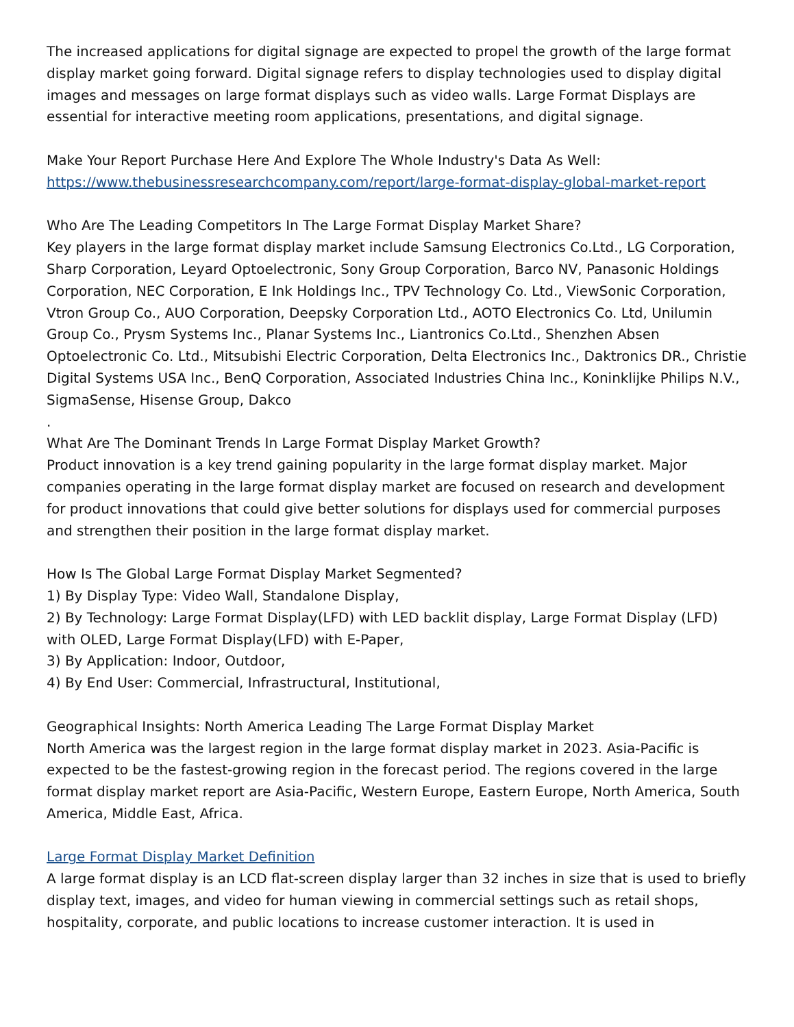The increased applications for digital signage are expected to propel the growth of the large format display market going forward. Digital signage refers to display technologies used to display digital images and messages on large format displays such as video walls. Large Format Displays are essential for interactive meeting room applications, presentations, and digital signage.
Make Your Report Purchase Here And Explore The Whole Industry's Data As Well:
https://www.thebusinessresearchcompany.com/report/large-format-display-global-market-report
Who Are The Leading Competitors In The Large Format Display Market Share?
Key players in the large format display market include Samsung Electronics Co.Ltd., LG Corporation, Sharp Corporation, Leyard Optoelectronic, Sony Group Corporation, Barco NV, Panasonic Holdings Corporation, NEC Corporation, E Ink Holdings Inc., TPV Technology Co. Ltd., ViewSonic Corporation, Vtron Group Co., AUO Corporation, Deepsky Corporation Ltd., AOTO Electronics Co. Ltd, Unilumin Group Co., Prysm Systems Inc., Planar Systems Inc., Liantronics Co.Ltd., Shenzhen Absen Optoelectronic Co. Ltd., Mitsubishi Electric Corporation, Delta Electronics Inc., Daktronics DR., Christie Digital Systems USA Inc., BenQ Corporation, Associated Industries China Inc., Koninklijke Philips N.V., SigmaSense, Hisense Group, Dakco
.
What Are The Dominant Trends In Large Format Display Market Growth?
Product innovation is a key trend gaining popularity in the large format display market. Major companies operating in the large format display market are focused on research and development for product innovations that could give better solutions for displays used for commercial purposes and strengthen their position in the large format display market.
How Is The Global Large Format Display Market Segmented?
1) By Display Type: Video Wall, Standalone Display,
2) By Technology: Large Format Display(LFD) with LED backlit display, Large Format Display (LFD) with OLED, Large Format Display(LFD) with E-Paper,
3) By Application: Indoor, Outdoor,
4) By End User: Commercial, Infrastructural, Institutional,
Geographical Insights: North America Leading The Large Format Display Market
North America was the largest region in the large format display market in 2023. Asia-Pacific is expected to be the fastest-growing region in the forecast period. The regions covered in the large format display market report are Asia-Pacific, Western Europe, Eastern Europe, North America, South America, Middle East, Africa.
Large Format Display Market Definition
A large format display is an LCD flat-screen display larger than 32 inches in size that is used to briefly display text, images, and video for human viewing in commercial settings such as retail shops, hospitality, corporate, and public locations to increase customer interaction. It is used in